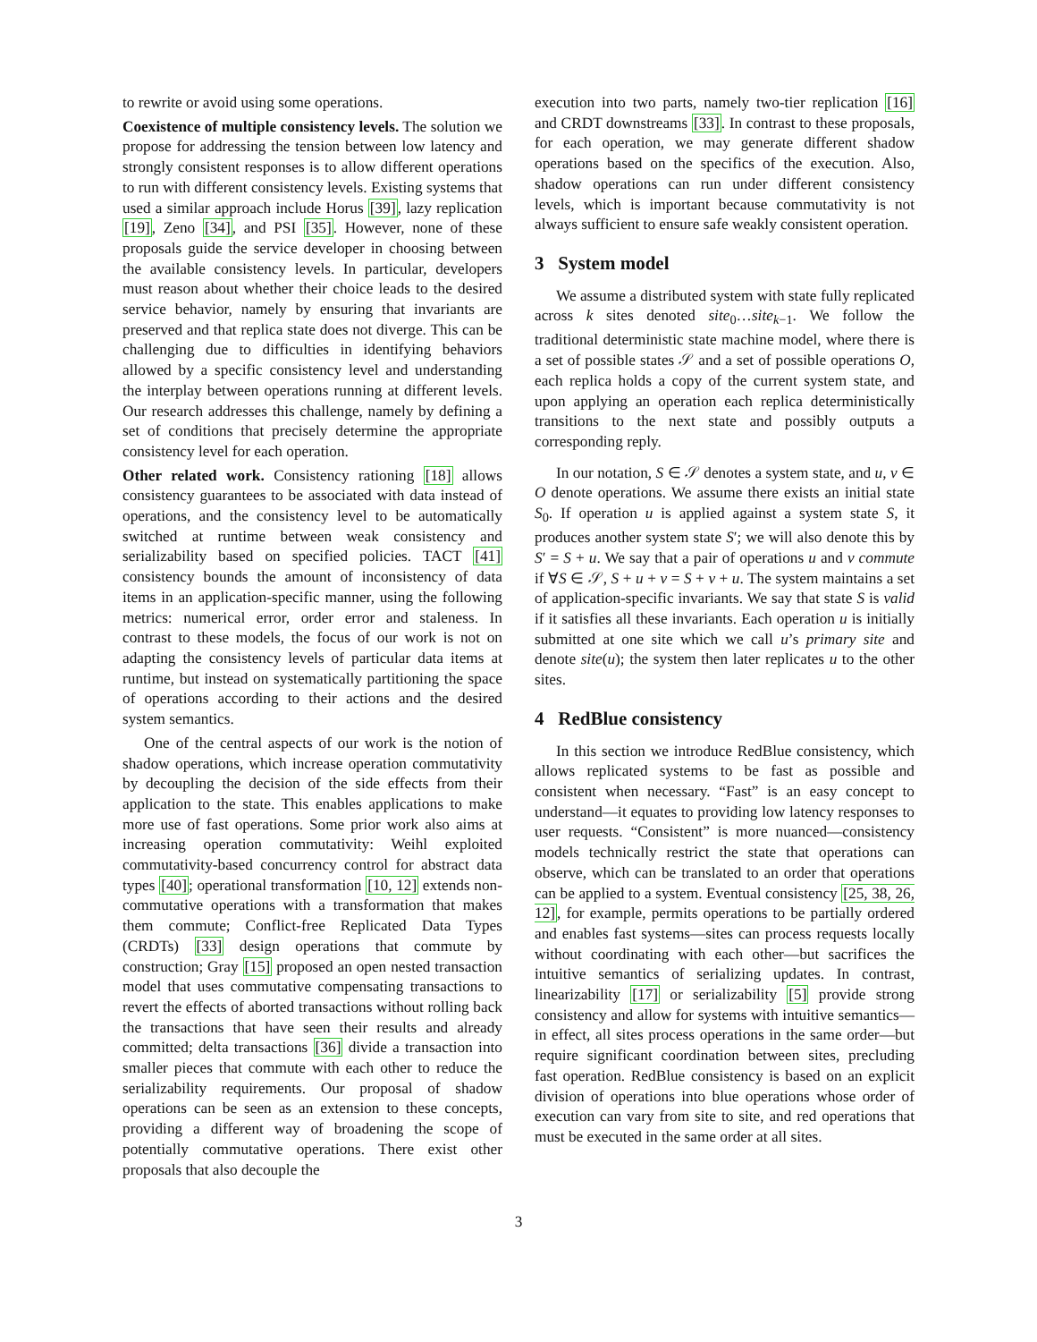to rewrite or avoid using some operations.
Coexistence of multiple consistency levels. The solution we propose for addressing the tension between low latency and strongly consistent responses is to allow different operations to run with different consistency levels. Existing systems that used a similar approach include Horus [39], lazy replication [19], Zeno [34], and PSI [35]. However, none of these proposals guide the service developer in choosing between the available consistency levels. In particular, developers must reason about whether their choice leads to the desired service behavior, namely by ensuring that invariants are preserved and that replica state does not diverge. This can be challenging due to difficulties in identifying behaviors allowed by a specific consistency level and understanding the interplay between operations running at different levels. Our research addresses this challenge, namely by defining a set of conditions that precisely determine the appropriate consistency level for each operation.
Other related work. Consistency rationing [18] allows consistency guarantees to be associated with data instead of operations, and the consistency level to be automatically switched at runtime between weak consistency and serializability based on specified policies. TACT [41] consistency bounds the amount of inconsistency of data items in an application-specific manner, using the following metrics: numerical error, order error and staleness. In contrast to these models, the focus of our work is not on adapting the consistency levels of particular data items at runtime, but instead on systematically partitioning the space of operations according to their actions and the desired system semantics.
One of the central aspects of our work is the notion of shadow operations, which increase operation commutativity by decoupling the decision of the side effects from their application to the state. This enables applications to make more use of fast operations. Some prior work also aims at increasing operation commutativity: Weihl exploited commutativity-based concurrency control for abstract data types [40]; operational transformation [10, 12] extends non-commutative operations with a transformation that makes them commute; Conflict-free Replicated Data Types (CRDTs) [33] design operations that commute by construction; Gray [15] proposed an open nested transaction model that uses commutative compensating transactions to revert the effects of aborted transactions without rolling back the transactions that have seen their results and already committed; delta transactions [36] divide a transaction into smaller pieces that commute with each other to reduce the serializability requirements. Our proposal of shadow operations can be seen as an extension to these concepts, providing a different way of broadening the scope of potentially commutative operations. There exist other proposals that also decouple the
execution into two parts, namely two-tier replication [16] and CRDT downstreams [33]. In contrast to these proposals, for each operation, we may generate different shadow operations based on the specifics of the execution. Also, shadow operations can run under different consistency levels, which is important because commutativity is not always sufficient to ensure safe weakly consistent operation.
3 System model
We assume a distributed system with state fully replicated across k sites denoted site<sub>0</sub>…site<sub>k−1</sub>. We follow the traditional deterministic state machine model, where there is a set of possible states 𝒮 and a set of possible operations O, each replica holds a copy of the current system state, and upon applying an operation each replica deterministically transitions to the next state and possibly outputs a corresponding reply.
In our notation, S ∈ 𝒮 denotes a system state, and u, v ∈ O denote operations. We assume there exists an initial state S<sub>0</sub>. If operation u is applied against a system state S, it produces another system state S′; we will also denote this by S′ = S + u. We say that a pair of operations u and v commute if ∀S ∈ 𝒮, S + u + v = S + v + u. The system maintains a set of application-specific invariants. We say that state S is valid if it satisfies all these invariants. Each operation u is initially submitted at one site which we call u’s primary site and denote site(u); the system then later replicates u to the other sites.
4 RedBlue consistency
In this section we introduce RedBlue consistency, which allows replicated systems to be fast as possible and consistent when necessary. “Fast” is an easy concept to understand—it equates to providing low latency responses to user requests. “Consistent” is more nuanced—consistency models technically restrict the state that operations can observe, which can be translated to an order that operations can be applied to a system. Eventual consistency [25, 38, 26, 12], for example, permits operations to be partially ordered and enables fast systems—sites can process requests locally without coordinating with each other—but sacrifices the intuitive semantics of serializing updates. In contrast, linearizability [17] or serializability [5] provide strong consistency and allow for systems with intuitive semantics—in effect, all sites process operations in the same order—but require significant coordination between sites, precluding fast operation. RedBlue consistency is based on an explicit division of operations into blue operations whose order of execution can vary from site to site, and red operations that must be executed in the same order at all sites.
3